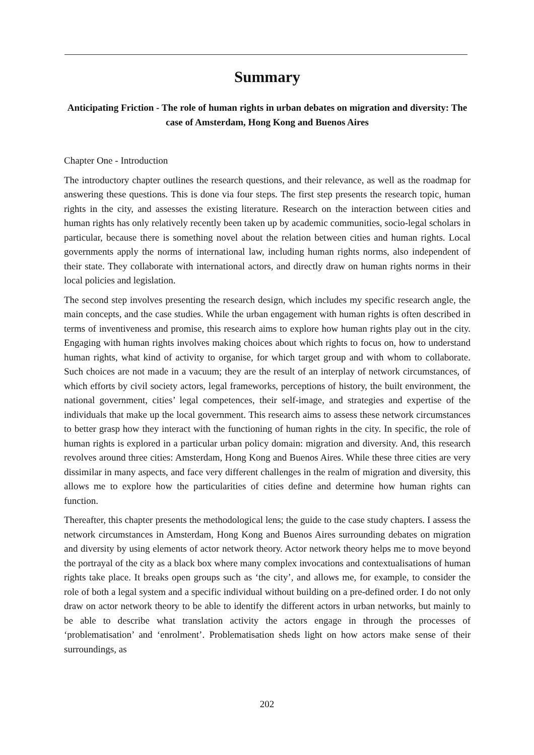Summary
Anticipating Friction - The role of human rights in urban debates on migration and diversity: The case of Amsterdam, Hong Kong and Buenos Aires
Chapter One - Introduction
The introductory chapter outlines the research questions, and their relevance, as well as the roadmap for answering these questions. This is done via four steps. The first step presents the research topic, human rights in the city, and assesses the existing literature. Research on the interaction between cities and human rights has only relatively recently been taken up by academic communities, socio-legal scholars in particular, because there is something novel about the relation between cities and human rights. Local governments apply the norms of international law, including human rights norms, also independent of their state. They collaborate with international actors, and directly draw on human rights norms in their local policies and legislation.
The second step involves presenting the research design, which includes my specific research angle, the main concepts, and the case studies. While the urban engagement with human rights is often described in terms of inventiveness and promise, this research aims to explore how human rights play out in the city. Engaging with human rights involves making choices about which rights to focus on, how to understand human rights, what kind of activity to organise, for which target group and with whom to collaborate. Such choices are not made in a vacuum; they are the result of an interplay of network circumstances, of which efforts by civil society actors, legal frameworks, perceptions of history, the built environment, the national government, cities’ legal competences, their self-image, and strategies and expertise of the individuals that make up the local government. This research aims to assess these network circumstances to better grasp how they interact with the functioning of human rights in the city. In specific, the role of human rights is explored in a particular urban policy domain: migration and diversity. And, this research revolves around three cities: Amsterdam, Hong Kong and Buenos Aires. While these three cities are very dissimilar in many aspects, and face very different challenges in the realm of migration and diversity, this allows me to explore how the particularities of cities define and determine how human rights can function.
Thereafter, this chapter presents the methodological lens; the guide to the case study chapters. I assess the network circumstances in Amsterdam, Hong Kong and Buenos Aires surrounding debates on migration and diversity by using elements of actor network theory. Actor network theory helps me to move beyond the portrayal of the city as a black box where many complex invocations and contextualisations of human rights take place. It breaks open groups such as ‘the city’, and allows me, for example, to consider the role of both a legal system and a specific individual without building on a pre-defined order. I do not only draw on actor network theory to be able to identify the different actors in urban networks, but mainly to be able to describe what translation activity the actors engage in through the processes of ‘problematisation’ and ‘enrolment’. Problematisation sheds light on how actors make sense of their surroundings, as
202